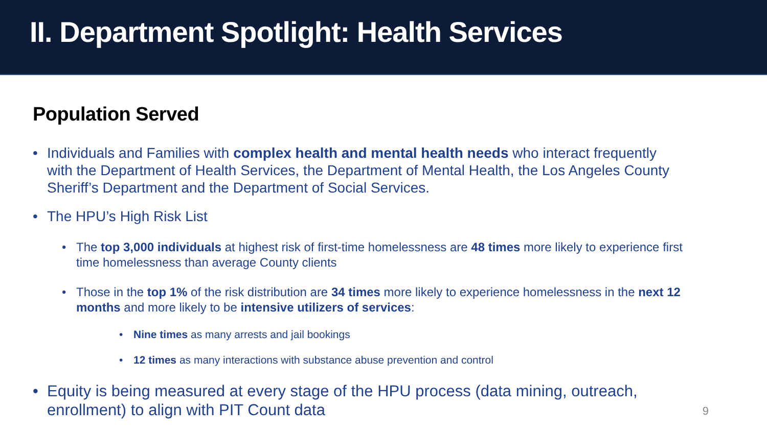II. Department Spotlight: Health Services
Population Served
Individuals and Families with complex health and mental health needs who interact frequently with the Department of Health Services, the Department of Mental Health, the Los Angeles County Sheriff’s Department and the Department of Social Services.
The HPU’s High Risk List
The top 3,000 individuals at highest risk of first-time homelessness are 48 times more likely to experience first time homelessness than average County clients
Those in the top 1% of the risk distribution are 34 times more likely to experience homelessness in the next 12 months and more likely to be intensive utilizers of services:
Nine times as many arrests and jail bookings
12 times as many interactions with substance abuse prevention and control
Equity is being measured at every stage of the HPU process (data mining, outreach, enrollment) to align with PIT Count data
9